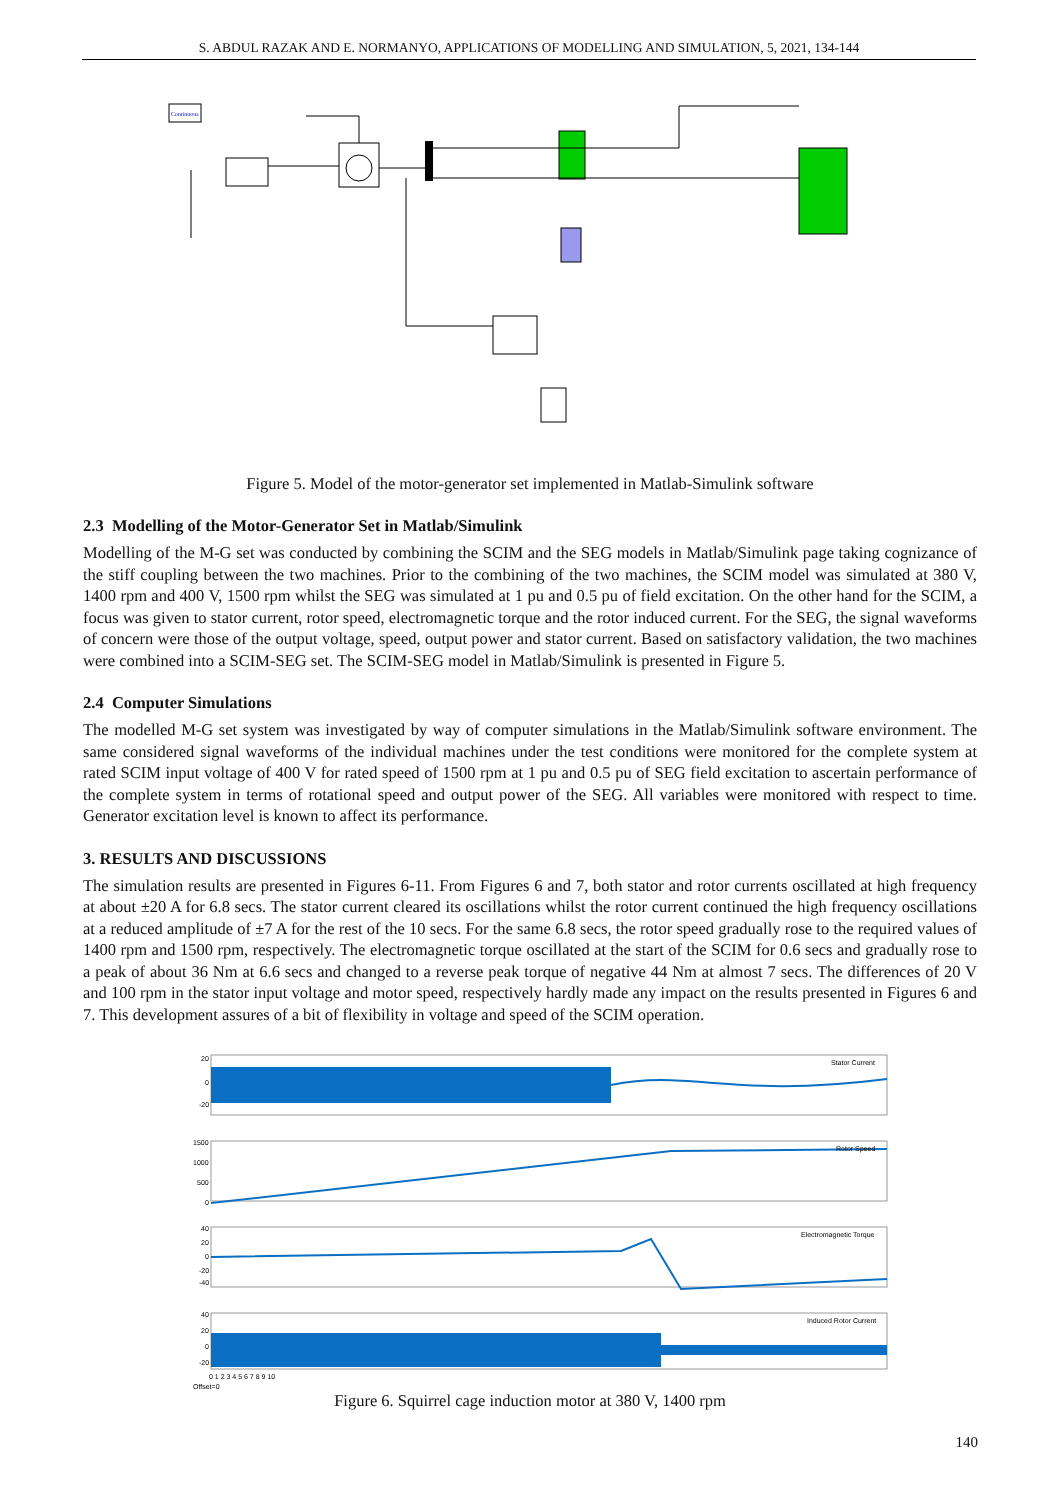S. ABDUL RAZAK AND E. NORMANYO, APPLICATIONS OF MODELLING AND SIMULATION, 5, 2021, 134-144
Continuous
Figure 5. Model of the motor-generator set implemented in Matlab-Simulink software
2.3 Modelling of the Motor-Generator Set in Matlab/Simulink
Modelling of the M-G set was conducted by combining the SCIM and the SEG models in Matlab/Simulink page taking cognizance of the stiff coupling between the two machines. Prior to the combining of the two machines, the SCIM model was simulated at 380 V, 1400 rpm and 400 V, 1500 rpm whilst the SEG was simulated at 1 pu and 0.5 pu of field excitation. On the other hand for the SCIM, a focus was given to stator current, rotor speed, electromagnetic torque and the rotor induced current. For the SEG, the signal waveforms of concern were those of the output voltage, speed, output power and stator current. Based on satisfactory validation, the two machines were combined into a SCIM-SEG set. The SCIM-SEG model in Matlab/Simulink is presented in Figure 5.
2.4 Computer Simulations
The modelled M-G set system was investigated by way of computer simulations in the Matlab/Simulink software environment. The same considered signal waveforms of the individual machines under the test conditions were monitored for the complete system at rated SCIM input voltage of 400 V for rated speed of 1500 rpm at 1 pu and 0.5 pu of SEG field excitation to ascertain performance of the complete system in terms of rotational speed and output power of the SEG. All variables were monitored with respect to time. Generator excitation level is known to affect its performance.
3. RESULTS AND DISCUSSIONS
The simulation results are presented in Figures 6-11. From Figures 6 and 7, both stator and rotor currents oscillated at high frequency at about ±20 A for 6.8 secs. The stator current cleared its oscillations whilst the rotor current continued the high frequency oscillations at a reduced amplitude of ±7 A for the rest of the 10 secs. For the same 6.8 secs, the rotor speed gradually rose to the required values of 1400 rpm and 1500 rpm, respectively. The electromagnetic torque oscillated at the start of the SCIM for 0.6 secs and gradually rose to a peak of about 36 Nm at 6.6 secs and changed to a reverse peak torque of negative 44 Nm at almost 7 secs. The differences of 20 V and 100 rpm in the stator input voltage and motor speed, respectively hardly made any impact on the results presented in Figures 6 and 7. This development assures of a bit of flexibility in voltage and speed of the SCIM operation.
Stator Current
Rotor Speed
Electromagnetic Torque
Induced Rotor Current
20
0
-20
1500
1000
500
0
40
20
0
-20
-40
40
20
0
-20
0 1 2 3 4 5 6 7 8 9 10
Offset=0
Figure 6. Squirrel cage induction motor at 380 V, 1400 rpm
140